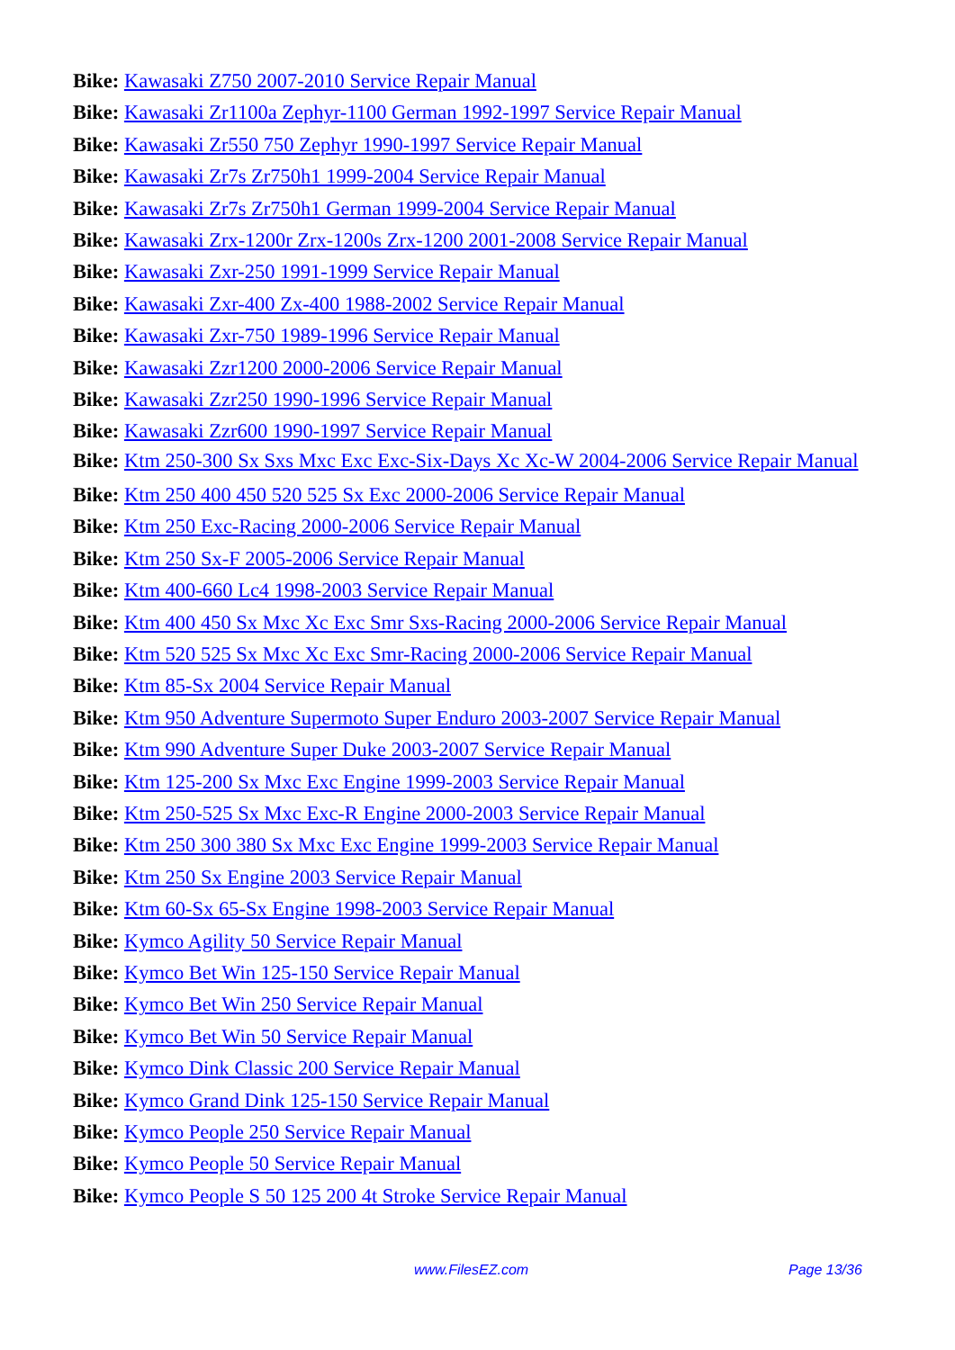Bike: Kawasaki Z750 2007-2010 Service Repair Manual
Bike: Kawasaki Zr1100a Zephyr-1100 German 1992-1997 Service Repair Manual
Bike: Kawasaki Zr550 750 Zephyr 1990-1997 Service Repair Manual
Bike: Kawasaki Zr7s Zr750h1 1999-2004 Service Repair Manual
Bike: Kawasaki Zr7s Zr750h1 German 1999-2004 Service Repair Manual
Bike: Kawasaki Zrx-1200r Zrx-1200s Zrx-1200 2001-2008 Service Repair Manual
Bike: Kawasaki Zxr-250 1991-1999 Service Repair Manual
Bike: Kawasaki Zxr-400 Zx-400 1988-2002 Service Repair Manual
Bike: Kawasaki Zxr-750 1989-1996 Service Repair Manual
Bike: Kawasaki Zzr1200 2000-2006 Service Repair Manual
Bike: Kawasaki Zzr250 1990-1996 Service Repair Manual
Bike: Kawasaki Zzr600 1990-1997 Service Repair Manual
Bike: Ktm 250-300 Sx Sxs Mxc Exc Exc-Six-Days Xc Xc-W 2004-2006 Service Repair Manual
Bike: Ktm 250 400 450 520 525 Sx Exc 2000-2006 Service Repair Manual
Bike: Ktm 250 Exc-Racing 2000-2006 Service Repair Manual
Bike: Ktm 250 Sx-F 2005-2006 Service Repair Manual
Bike: Ktm 400-660 Lc4 1998-2003 Service Repair Manual
Bike: Ktm 400 450 Sx Mxc Xc Exc Smr Sxs-Racing 2000-2006 Service Repair Manual
Bike: Ktm 520 525 Sx Mxc Xc Exc Smr-Racing 2000-2006 Service Repair Manual
Bike: Ktm 85-Sx 2004 Service Repair Manual
Bike: Ktm 950 Adventure Supermoto Super Enduro 2003-2007 Service Repair Manual
Bike: Ktm 990 Adventure Super Duke 2003-2007 Service Repair Manual
Bike: Ktm 125-200 Sx Mxc Exc Engine 1999-2003 Service Repair Manual
Bike: Ktm 250-525 Sx Mxc Exc-R Engine 2000-2003 Service Repair Manual
Bike: Ktm 250 300 380 Sx Mxc Exc Engine 1999-2003 Service Repair Manual
Bike: Ktm 250 Sx Engine 2003 Service Repair Manual
Bike: Ktm 60-Sx 65-Sx Engine 1998-2003 Service Repair Manual
Bike: Kymco Agility 50 Service Repair Manual
Bike: Kymco Bet Win 125-150 Service Repair Manual
Bike: Kymco Bet Win 250 Service Repair Manual
Bike: Kymco Bet Win 50 Service Repair Manual
Bike: Kymco Dink Classic 200 Service Repair Manual
Bike: Kymco Grand Dink 125-150 Service Repair Manual
Bike: Kymco People 250 Service Repair Manual
Bike: Kymco People 50 Service Repair Manual
Bike: Kymco People S 50 125 200 4t Stroke Service Repair Manual
www.FilesEZ.com Page 13/36